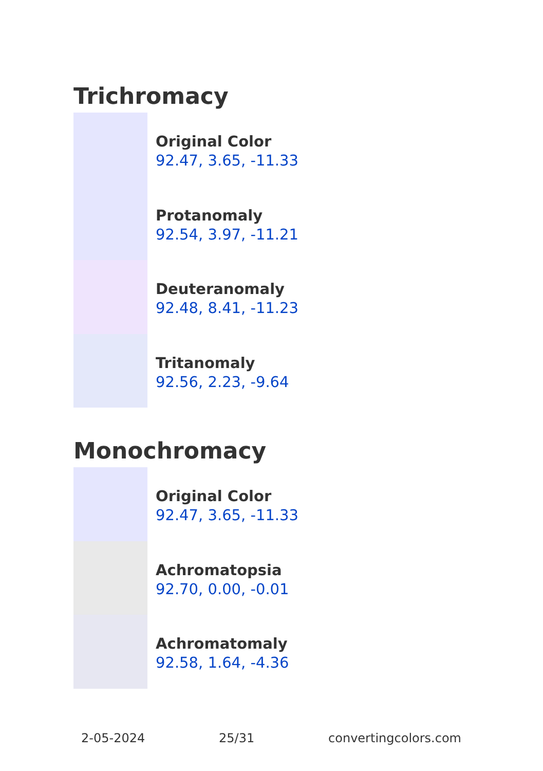Trichromacy
Original Color
92.47, 3.65, -11.33
Protanomaly
92.54, 3.97, -11.21
Deuteranomaly
92.48, 8.41, -11.23
Tritanomaly
92.56, 2.23, -9.64
Monochromacy
Original Color
92.47, 3.65, -11.33
Achromatopsia
92.70, 0.00, -0.01
Achromatomaly
92.58, 1.64, -4.36
2-05-2024 25/31 convertingcolors.com